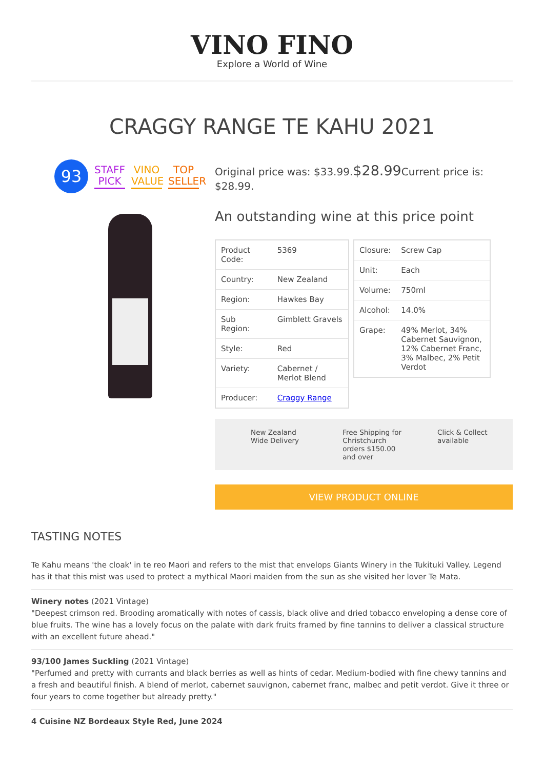VINO FINO
Explore a World of Wine
CRAGGY RANGE TE KAHU 2021
93
STAFF PICK
VINO VALUE
TOP SELLER
Original price was: $33.99.$28.99 Current price is: $28.99.
An outstanding wine at this price point
| Product Code: | 5369 |
| Country: | New Zealand |
| Region: | Hawkes Bay |
| Sub Region: | Gimblett Gravels |
| Style: | Red |
| Variety: | Cabernet / Merlot Blend |
| Producer: | Craggy Range |
| Closure: | Screw Cap |
| Unit: | Each |
| Volume: | 750ml |
| Alcohol: | 14.0% |
| Grape: | 49% Merlot, 34% Cabernet Sauvignon, 12% Cabernet Franc, 3% Malbec, 2% Petit Verdot |
New Zealand Wide Delivery
Free Shipping for Christchurch orders $150.00 and over
Click & Collect available
VIEW PRODUCT ONLINE
TASTING NOTES
Te Kahu means 'the cloak' in te reo Maori and refers to the mist that envelops Giants Winery in the Tukituki Valley. Legend has it that this mist was used to protect a mythical Maori maiden from the sun as she visited her lover Te Mata.
Winery notes (2021 Vintage)
"Deepest crimson red. Brooding aromatically with notes of cassis, black olive and dried tobacco enveloping a dense core of blue fruits. The wine has a lovely focus on the palate with dark fruits framed by fine tannins to deliver a classical structure with an excellent future ahead."
93/100 James Suckling (2021 Vintage)
"Perfumed and pretty with currants and black berries as well as hints of cedar. Medium-bodied with fine chewy tannins and a fresh and beautiful finish. A blend of merlot, cabernet sauvignon, cabernet franc, malbec and petit verdot. Give it three or four years to come together but already pretty."
4 Cuisine NZ Bordeaux Style Red, June 2024